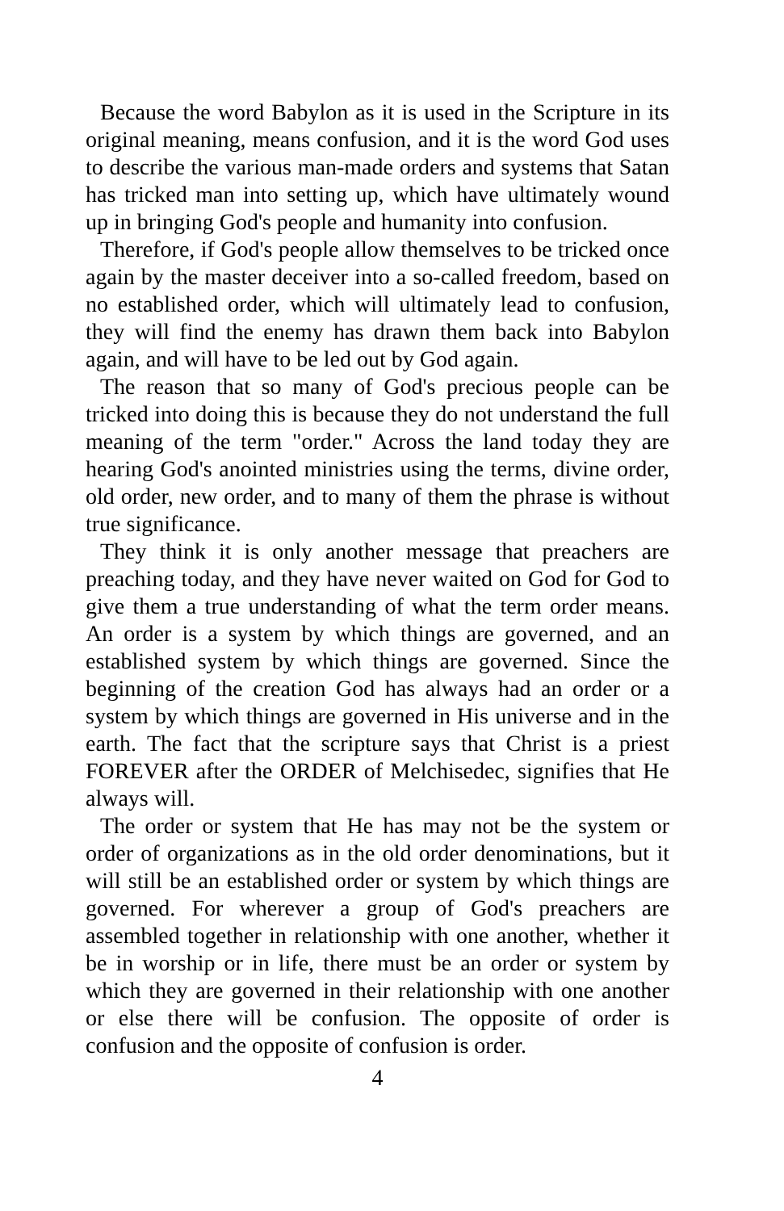Because the word Babylon as it is used in the Scripture in its original meaning, means confusion, and it is the word God uses to describe the various man-made orders and systems that Satan has tricked man into setting up, which have ultimately wound up in bringing God's people and humanity into confusion.
Therefore, if God's people allow themselves to be tricked once again by the master deceiver into a so-called freedom, based on no established order, which will ultimately lead to confusion, they will find the enemy has drawn them back into Babylon again, and will have to be led out by God again.
The reason that so many of God's precious people can be tricked into doing this is because they do not understand the full meaning of the term "order." Across the land today they are hearing God's anointed ministries using the terms, divine order, old order, new order, and to many of them the phrase is without true significance.
They think it is only another message that preachers are preaching today, and they have never waited on God for God to give them a true understanding of what the term order means. An order is a system by which things are governed, and an established system by which things are governed. Since the beginning of the creation God has always had an order or a system by which things are governed in His universe and in the earth. The fact that the scripture says that Christ is a priest FOREVER after the ORDER of Melchisedec, signifies that He always will.
The order or system that He has may not be the system or order of organizations as in the old order denominations, but it will still be an established order or system by which things are governed. For wherever a group of God's preachers are assembled together in relationship with one another, whether it be in worship or in life, there must be an order or system by which they are governed in their relationship with one another or else there will be confusion. The opposite of order is confusion and the opposite of confusion is order.
4